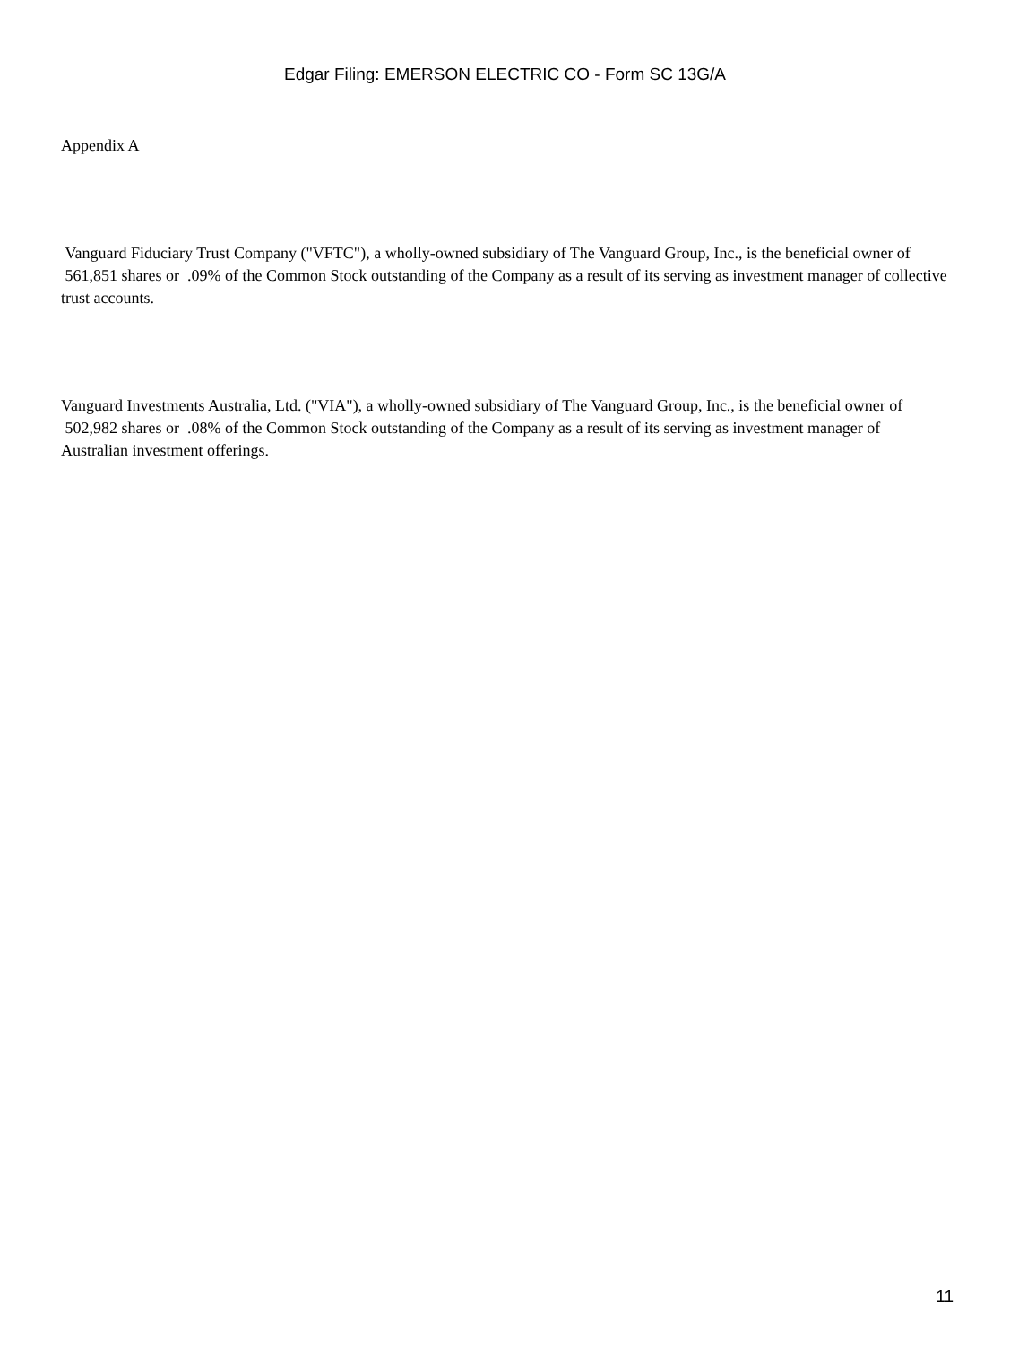Edgar Filing: EMERSON ELECTRIC CO - Form SC 13G/A
Appendix A
Vanguard Fiduciary Trust Company ("VFTC"), a wholly-owned subsidiary of The Vanguard Group, Inc., is the beneficial owner of 561,851 shares or .09% of the Common Stock outstanding of the Company as a result of its serving as investment manager of collective trust accounts.
Vanguard Investments Australia, Ltd. ("VIA"), a wholly-owned subsidiary of The Vanguard Group, Inc., is the beneficial owner of 502,982 shares or .08% of the Common Stock outstanding of the Company as a result of its serving as investment manager of Australian investment offerings.
11